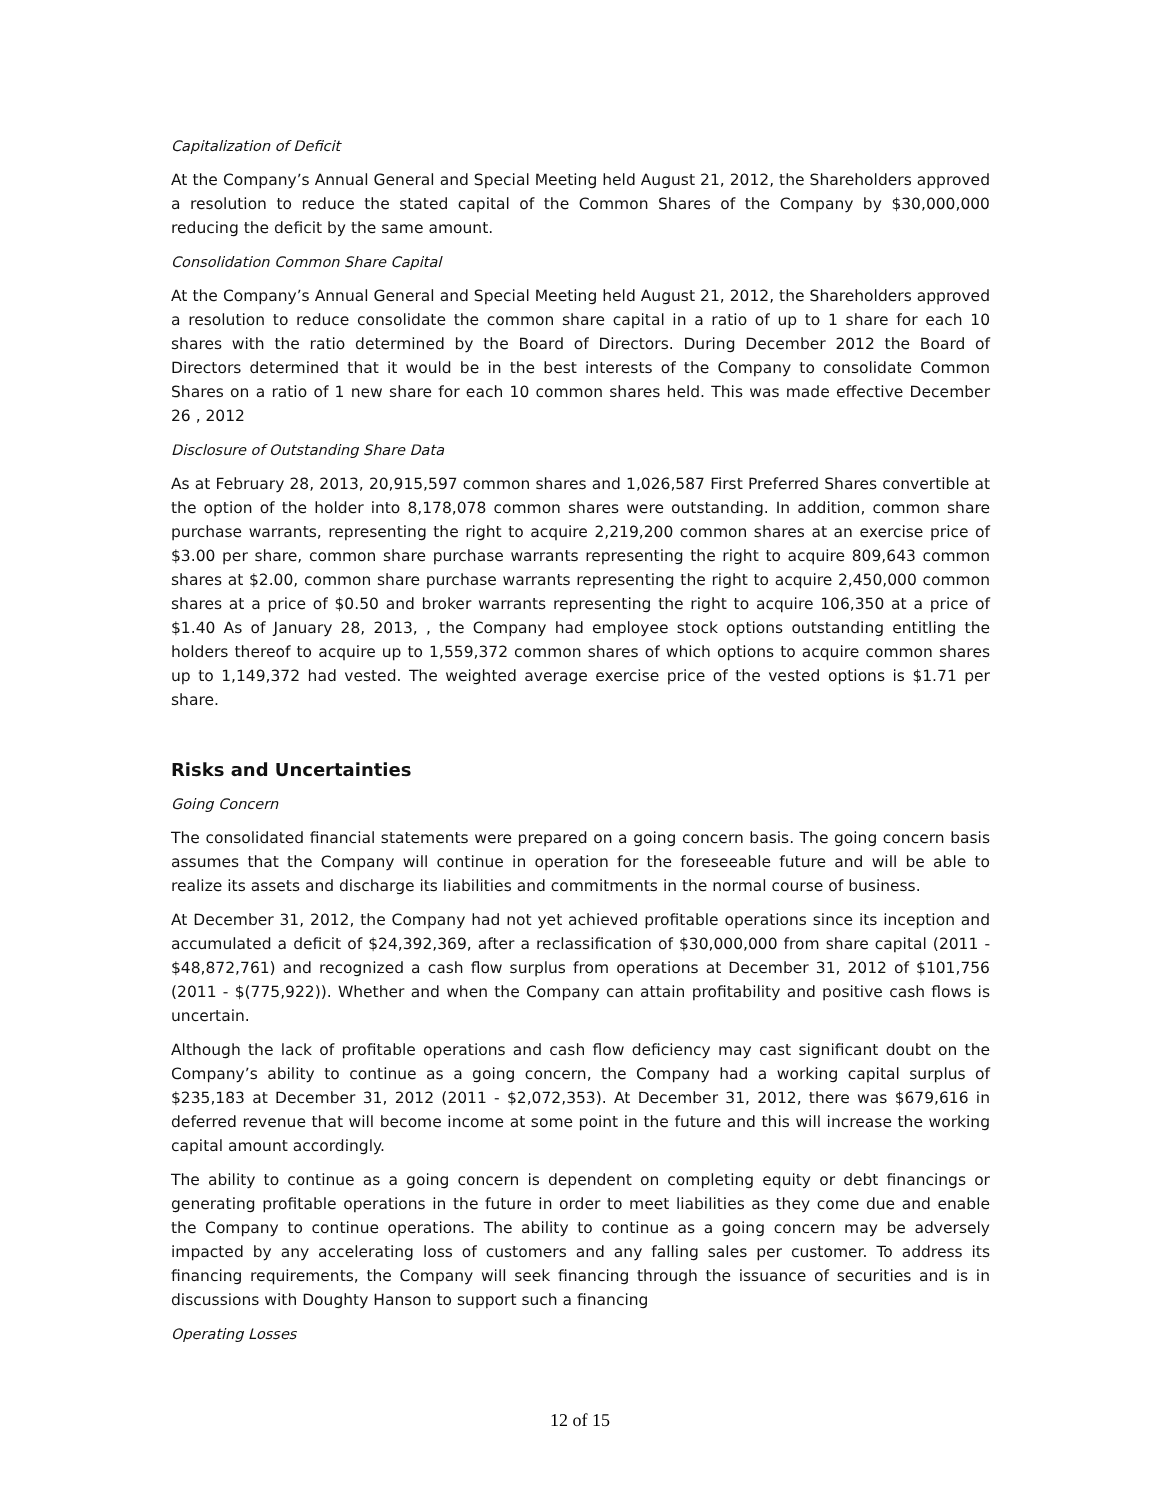Capitalization of Deficit
At the Company’s Annual General and Special Meeting held August 21, 2012, the Shareholders approved a resolution to reduce the stated capital of the Common Shares of the Company by $30,000,000 reducing the deficit by the same amount.
Consolidation Common Share Capital
At the Company’s Annual General and Special Meeting held August 21, 2012, the Shareholders approved a resolution to reduce consolidate the common share capital in a ratio of up to 1 share for each 10 shares with the ratio determined by the Board of Directors. During December 2012 the Board of Directors determined that it would be in the best interests of the Company to consolidate Common Shares on a ratio of 1 new share for each 10 common shares held. This was made effective December 26 , 2012
Disclosure of Outstanding Share Data
As at February 28, 2013, 20,915,597 common shares and 1,026,587 First Preferred Shares convertible at the option of the holder into 8,178,078 common shares were outstanding. In addition, common share purchase warrants, representing the right to acquire 2,219,200 common shares at an exercise price of $3.00 per share, common share purchase warrants representing the right to acquire 809,643 common shares at $2.00, common share purchase warrants representing the right to acquire 2,450,000 common shares at a price of $0.50 and broker warrants representing the right to acquire 106,350 at a price of $1.40 As of January 28, 2013, , the Company had employee stock options outstanding entitling the holders thereof to acquire up to 1,559,372 common shares of which options to acquire common shares up to 1,149,372 had vested. The weighted average exercise price of the vested options is $1.71 per share.
Risks and Uncertainties
Going Concern
The consolidated financial statements were prepared on a going concern basis. The going concern basis assumes that the Company will continue in operation for the foreseeable future and will be able to realize its assets and discharge its liabilities and commitments in the normal course of business.
At December 31, 2012, the Company had not yet achieved profitable operations since its inception and accumulated a deficit of $24,392,369, after a reclassification of $30,000,000 from share capital (2011 - $48,872,761) and recognized a cash flow surplus from operations at December 31, 2012 of $101,756 (2011 - $(775,922)). Whether and when the Company can attain profitability and positive cash flows is uncertain.
Although the lack of profitable operations and cash flow deficiency may cast significant doubt on the Company’s ability to continue as a going concern, the Company had a working capital surplus of $235,183 at December 31, 2012 (2011 - $2,072,353). At December 31, 2012, there was $679,616 in deferred revenue that will become income at some point in the future and this will increase the working capital amount accordingly.
The ability to continue as a going concern is dependent on completing equity or debt financings or generating profitable operations in the future in order to meet liabilities as they come due and enable the Company to continue operations. The ability to continue as a going concern may be adversely impacted by any accelerating loss of customers and any falling sales per customer. To address its financing requirements, the Company will seek financing through the issuance of securities and is in discussions with Doughty Hanson to support such a financing
Operating Losses
12 of 15